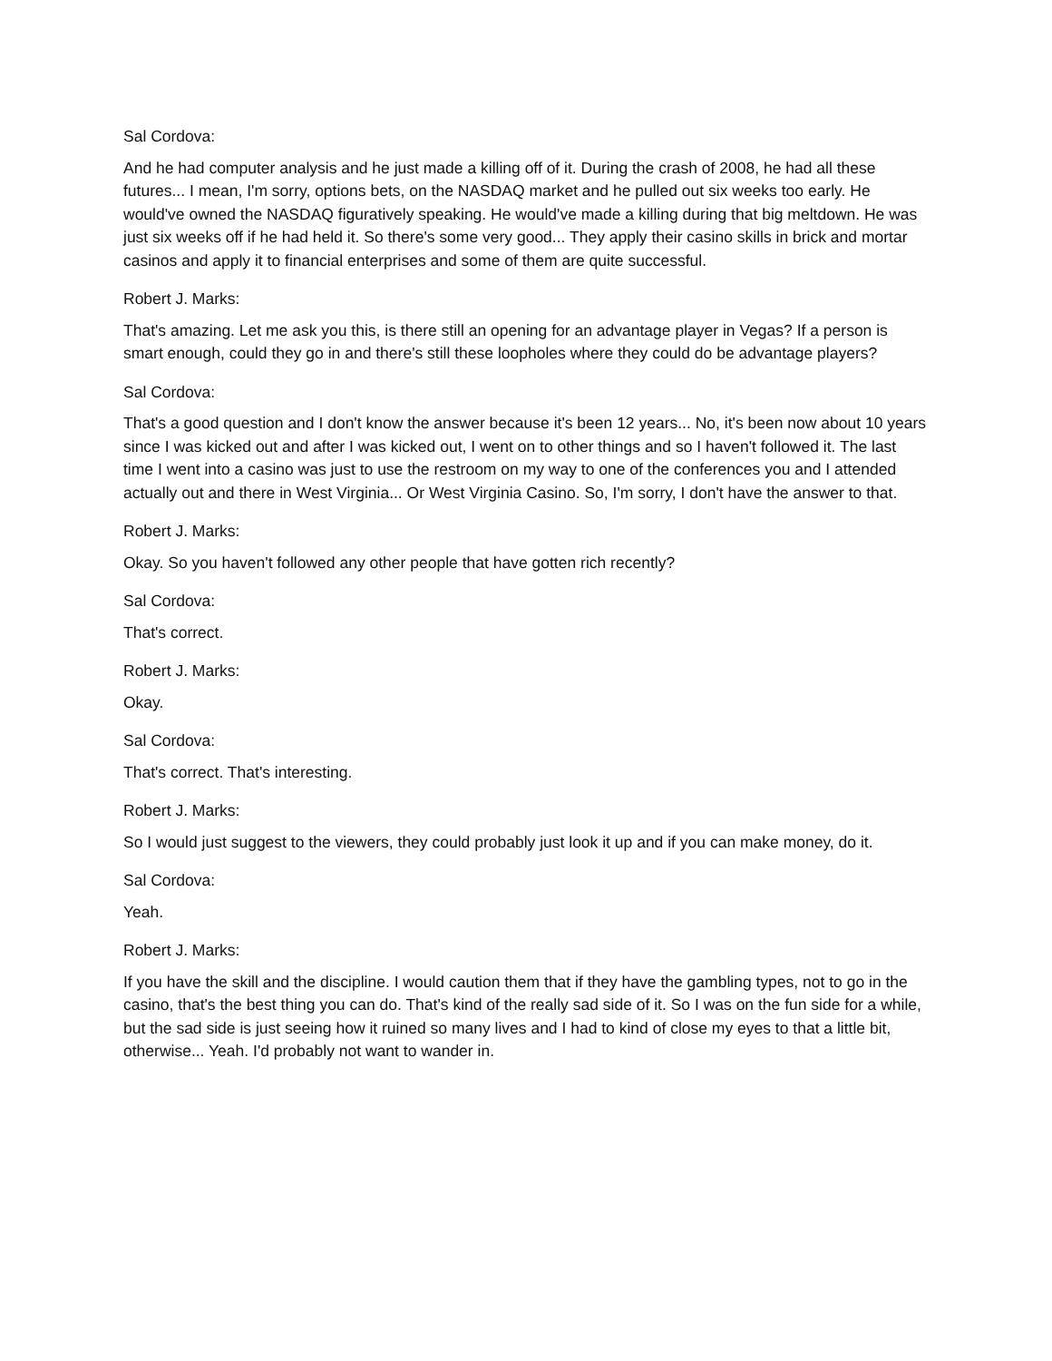Sal Cordova:
And he had computer analysis and he just made a killing off of it. During the crash of 2008, he had all these futures... I mean, I'm sorry, options bets, on the NASDAQ market and he pulled out six weeks too early. He would've owned the NASDAQ figuratively speaking. He would've made a killing during that big meltdown. He was just six weeks off if he had held it. So there's some very good... They apply their casino skills in brick and mortar casinos and apply it to financial enterprises and some of them are quite successful.
Robert J. Marks:
That's amazing. Let me ask you this, is there still an opening for an advantage player in Vegas? If a person is smart enough, could they go in and there's still these loopholes where they could do be advantage players?
Sal Cordova:
That's a good question and I don't know the answer because it's been 12 years... No, it's been now about 10 years since I was kicked out and after I was kicked out, I went on to other things and so I haven't followed it. The last time I went into a casino was just to use the restroom on my way to one of the conferences you and I attended actually out and there in West Virginia... Or West Virginia Casino. So, I'm sorry, I don't have the answer to that.
Robert J. Marks:
Okay. So you haven't followed any other people that have gotten rich recently?
Sal Cordova:
That's correct.
Robert J. Marks:
Okay.
Sal Cordova:
That's correct. That's interesting.
Robert J. Marks:
So I would just suggest to the viewers, they could probably just look it up and if you can make money, do it.
Sal Cordova:
Yeah.
Robert J. Marks:
If you have the skill and the discipline. I would caution them that if they have the gambling types, not to go in the casino, that's the best thing you can do. That's kind of the really sad side of it. So I was on the fun side for a while, but the sad side is just seeing how it ruined so many lives and I had to kind of close my eyes to that a little bit, otherwise... Yeah. I'd probably not want to wander in.